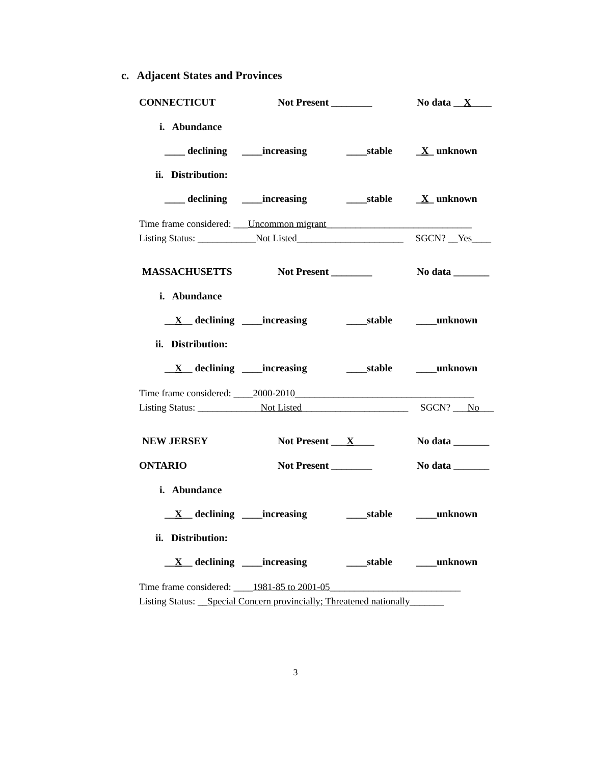c. Adjacent States and Provinces
CONNECTICUT Not Present ________ No data __X____
i. Abundance
____ declining ____increasing ____stable _X_ unknown
ii. Distribution:
____ declining ____increasing ____stable _X_ unknown
Time frame considered: ___Uncommon migrant______________________________
Listing Status: ____________Not Listed______________________ SGCN? __Yes____
MASSACHUSETTS Not Present ________ No data _______
i. Abundance
__X__ declining ____increasing ____stable ____unknown
ii. Distribution:
__X__ declining ____increasing ____stable ____unknown
Time frame considered: ____2000-2010_____________________________________
Listing Status: _____________Not Listed______________________ SGCN? ___No___
NEW JERSEY Not Present ___X____ No data _______
ONTARIO Not Present ________ No data _______
i. Abundance
__X__ declining ____increasing ____stable ____unknown
ii. Distribution:
__X__ declining ____increasing ____stable ____unknown
Time frame considered: ____1981-85 to 2001-05___________________________
Listing Status: __Special Concern provincially; Threatened nationally_______
3